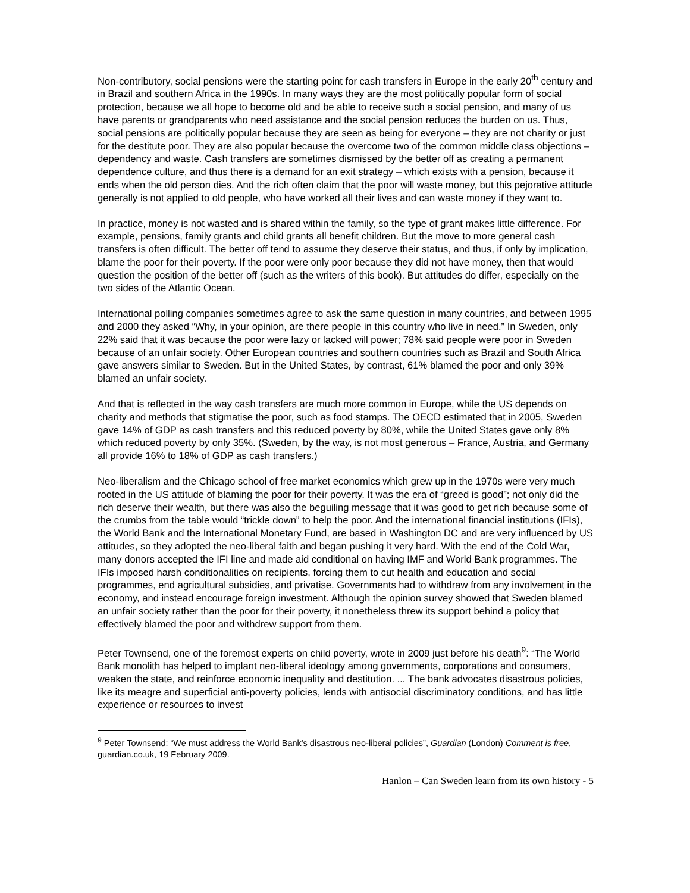Non-contributory, social pensions were the starting point for cash transfers in Europe in the early 20<sup>th</sup> century and in Brazil and southern Africa in the 1990s. In many ways they are the most politically popular form of social protection, because we all hope to become old and be able to receive such a social pension, and many of us have parents or grandparents who need assistance and the social pension reduces the burden on us. Thus, social pensions are politically popular because they are seen as being for everyone – they are not charity or just for the destitute poor. They are also popular because the overcome two of the common middle class objections – dependency and waste. Cash transfers are sometimes dismissed by the better off as creating a permanent dependence culture, and thus there is a demand for an exit strategy – which exists with a pension, because it ends when the old person dies. And the rich often claim that the poor will waste money, but this pejorative attitude generally is not applied to old people, who have worked all their lives and can waste money if they want to.
In practice, money is not wasted and is shared within the family, so the type of grant makes little difference. For example, pensions, family grants and child grants all benefit children. But the move to more general cash transfers is often difficult. The better off tend to assume they deserve their status, and thus, if only by implication, blame the poor for their poverty. If the poor were only poor because they did not have money, then that would question the position of the better off (such as the writers of this book). But attitudes do differ, especially on the two sides of the Atlantic Ocean.
International polling companies sometimes agree to ask the same question in many countries, and between 1995 and 2000 they asked “Why, in your opinion, are there people in this country who live in need.” In Sweden, only 22% said that it was because the poor were lazy or lacked will power; 78% said people were poor in Sweden because of an unfair society. Other European countries and southern countries such as Brazil and South Africa gave answers similar to Sweden. But in the United States, by contrast, 61% blamed the poor and only 39% blamed an unfair society.
And that is reflected in the way cash transfers are much more common in Europe, while the US depends on charity and methods that stigmatise the poor, such as food stamps. The OECD estimated that in 2005, Sweden gave 14% of GDP as cash transfers and this reduced poverty by 80%, while the United States gave only 8% which reduced poverty by only 35%. (Sweden, by the way, is not most generous – France, Austria, and Germany all provide 16% to 18% of GDP as cash transfers.)
Neo-liberalism and the Chicago school of free market economics which grew up in the 1970s were very much rooted in the US attitude of blaming the poor for their poverty. It was the era of “greed is good”; not only did the rich deserve their wealth, but there was also the beguiling message that it was good to get rich because some of the crumbs from the table would “trickle down” to help the poor. And the international financial institutions (IFIs), the World Bank and the International Monetary Fund, are based in Washington DC and are very influenced by US attitudes, so they adopted the neo-liberal faith and began pushing it very hard. With the end of the Cold War, many donors accepted the IFI line and made aid conditional on having IMF and World Bank programmes. The IFIs imposed harsh conditionalities on recipients, forcing them to cut health and education and social programmes, end agricultural subsidies, and privatise. Governments had to withdraw from any involvement in the economy, and instead encourage foreign investment. Although the opinion survey showed that Sweden blamed an unfair society rather than the poor for their poverty, it nonetheless threw its support behind a policy that effectively blamed the poor and withdrew support from them.
Peter Townsend, one of the foremost experts on child poverty, wrote in 2009 just before his death<sup>9</sup>: “The World Bank monolith has helped to implant neo-liberal ideology among governments, corporations and consumers, weaken the state, and reinforce economic inequality and destitution. ... The bank advocates disastrous policies, like its meagre and superficial anti-poverty policies, lends with antisocial discriminatory conditions, and has little experience or resources to invest
<sup>9</sup> Peter Townsend: “We must address the World Bank's disastrous neo-liberal policies”, Guardian (London) Comment is free, guardian.co.uk, 19 February 2009.
Hanlon – Can Sweden learn from its own history - 5